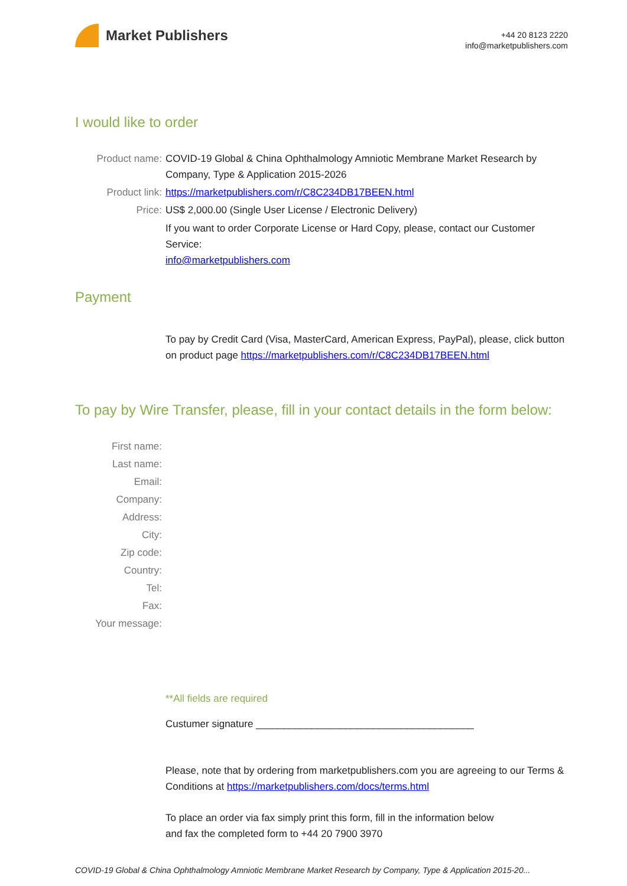Market Publishers
+44 20 8123 2220
info@marketpublishers.com
I would like to order
Product name: COVID-19 Global & China Ophthalmology Amniotic Membrane Market Research by Company, Type & Application 2015-2026
Product link: https://marketpublishers.com/r/C8C234DB17BEEN.html
Price: US$ 2,000.00 (Single User License / Electronic Delivery)
If you want to order Corporate License or Hard Copy, please, contact our Customer Service:
info@marketpublishers.com
Payment
To pay by Credit Card (Visa, MasterCard, American Express, PayPal), please, click button on product page https://marketpublishers.com/r/C8C234DB17BEEN.html
To pay by Wire Transfer, please, fill in your contact details in the form below:
First name:
Last name:
Email:
Company:
Address:
City:
Zip code:
Country:
Tel:
Fax:
Your message:
**All fields are required
Custumer signature _______________________________________
Please, note that by ordering from marketpublishers.com you are agreeing to our Terms & Conditions at https://marketpublishers.com/docs/terms.html
To place an order via fax simply print this form, fill in the information below
and fax the completed form to +44 20 7900 3970
COVID-19 Global & China Ophthalmology Amniotic Membrane Market Research by Company, Type & Application 2015-20...